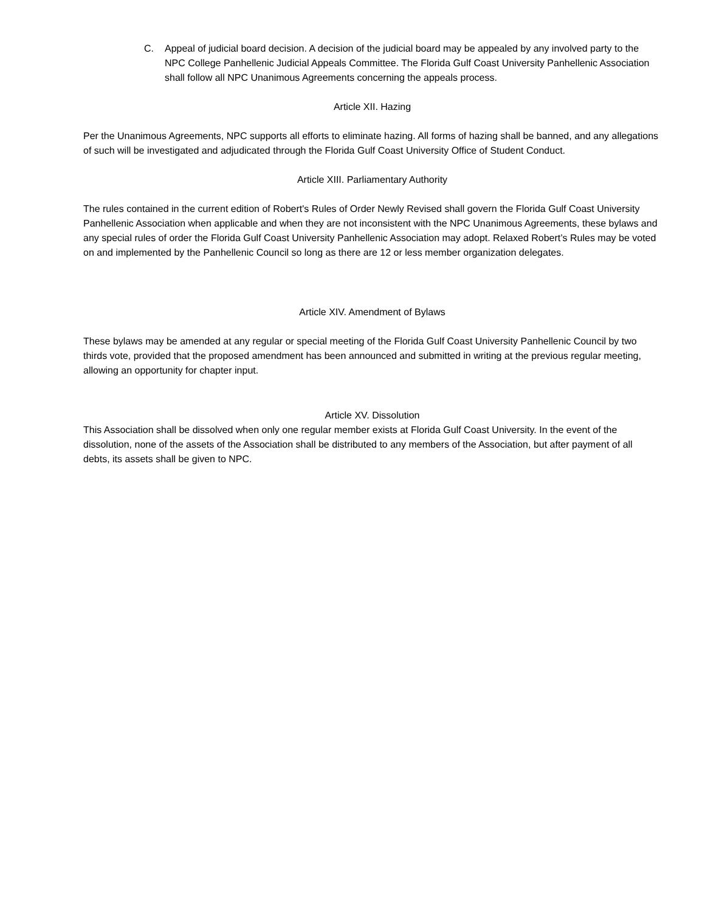C. Appeal of judicial board decision. A decision of the judicial board may be appealed by any involved party to the NPC College Panhellenic Judicial Appeals Committee. The Florida Gulf Coast University Panhellenic Association shall follow all NPC Unanimous Agreements concerning the appeals process.
Article XII. Hazing
Per the Unanimous Agreements, NPC supports all efforts to eliminate hazing. All forms of hazing shall be banned, and any allegations of such will be investigated and adjudicated through the Florida Gulf Coast University Office of Student Conduct.
Article XIII. Parliamentary Authority
The rules contained in the current edition of Robert's Rules of Order Newly Revised shall govern the Florida Gulf Coast University Panhellenic Association when applicable and when they are not inconsistent with the NPC Unanimous Agreements, these bylaws and any special rules of order the Florida Gulf Coast University Panhellenic Association may adopt. Relaxed Robert’s Rules may be voted on and implemented by the Panhellenic Council so long as there are 12 or less member organization delegates.
Article XIV. Amendment of Bylaws
These bylaws may be amended at any regular or special meeting of the Florida Gulf Coast University Panhellenic Council by two thirds vote, provided that the proposed amendment has been announced and submitted in writing at the previous regular meeting, allowing an opportunity for chapter input.
Article XV. Dissolution
This Association shall be dissolved when only one regular member exists at Florida Gulf Coast University. In the event of the dissolution, none of the assets of the Association shall be distributed to any members of the Association, but after payment of all debts, its assets shall be given to NPC.